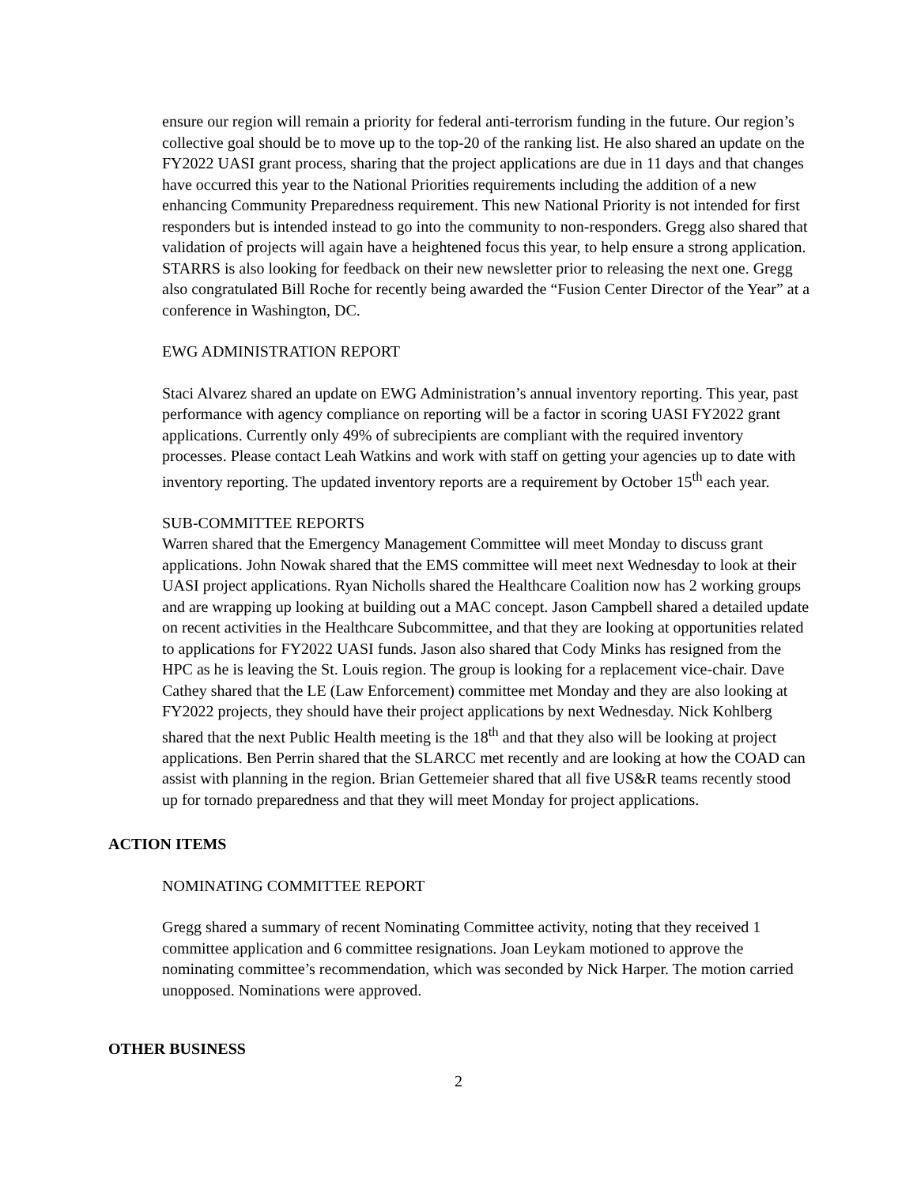ensure our region will remain a priority for federal anti-terrorism funding in the future. Our region’s collective goal should be to move up to the top-20 of the ranking list. He also shared an update on the FY2022 UASI grant process, sharing that the project applications are due in 11 days and that changes have occurred this year to the National Priorities requirements including the addition of a new enhancing Community Preparedness requirement. This new National Priority is not intended for first responders but is intended instead to go into the community to non-responders. Gregg also shared that validation of projects will again have a heightened focus this year, to help ensure a strong application. STARRS is also looking for feedback on their new newsletter prior to releasing the next one. Gregg also congratulated Bill Roche for recently being awarded the “Fusion Center Director of the Year” at a conference in Washington, DC.
EWG ADMINISTRATION REPORT
Staci Alvarez shared an update on EWG Administration’s annual inventory reporting. This year, past performance with agency compliance on reporting will be a factor in scoring UASI FY2022 grant applications. Currently only 49% of subrecipients are compliant with the required inventory processes. Please contact Leah Watkins and work with staff on getting your agencies up to date with inventory reporting. The updated inventory reports are a requirement by October 15<sup>th</sup> each year.
SUB-COMMITTEE REPORTS
Warren shared that the Emergency Management Committee will meet Monday to discuss grant applications. John Nowak shared that the EMS committee will meet next Wednesday to look at their UASI project applications. Ryan Nicholls shared the Healthcare Coalition now has 2 working groups and are wrapping up looking at building out a MAC concept. Jason Campbell shared a detailed update on recent activities in the Healthcare Subcommittee, and that they are looking at opportunities related to applications for FY2022 UASI funds. Jason also shared that Cody Minks has resigned from the HPC as he is leaving the St. Louis region. The group is looking for a replacement vice-chair. Dave Cathey shared that the LE (Law Enforcement) committee met Monday and they are also looking at FY2022 projects, they should have their project applications by next Wednesday. Nick Kohlberg shared that the next Public Health meeting is the 18<sup>th</sup> and that they also will be looking at project applications. Ben Perrin shared that the SLARCC met recently and are looking at how the COAD can assist with planning in the region. Brian Gettemeier shared that all five US&R teams recently stood up for tornado preparedness and that they will meet Monday for project applications.
ACTION ITEMS
NOMINATING COMMITTEE REPORT
Gregg shared a summary of recent Nominating Committee activity, noting that they received 1 committee application and 6 committee resignations. Joan Leykam motioned to approve the nominating committee’s recommendation, which was seconded by Nick Harper. The motion carried unopposed. Nominations were approved.
OTHER BUSINESS
2